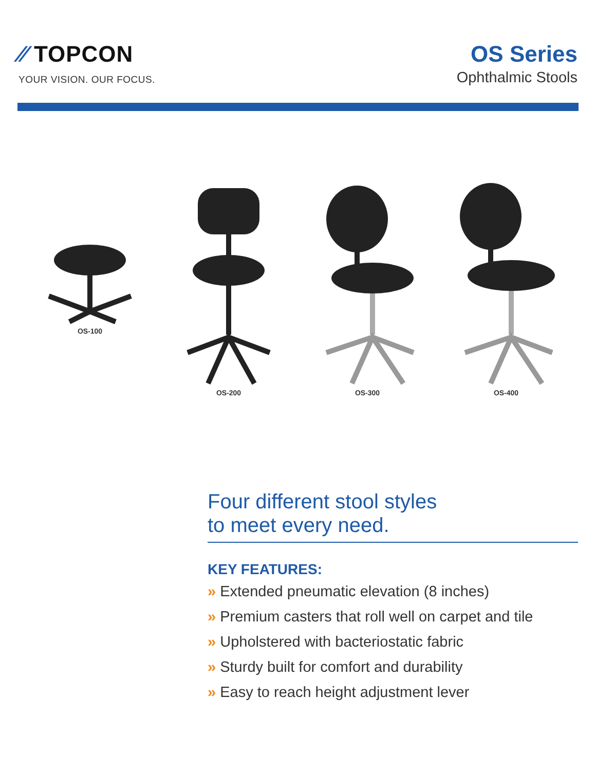⁄⁄ TOPCON
YOUR VISION. OUR FOCUS.
OS Series
Ophthalmic Stools
OS-100 OS-200 OS-300 OS-400
Four different stool styles
to meet every need.
KEY FEATURES:
» Extended pneumatic elevation (8 inches)
» Premium casters that roll well on carpet and tile
» Upholstered with bacteriostatic fabric
» Sturdy built for comfort and durability
» Easy to reach height adjustment lever